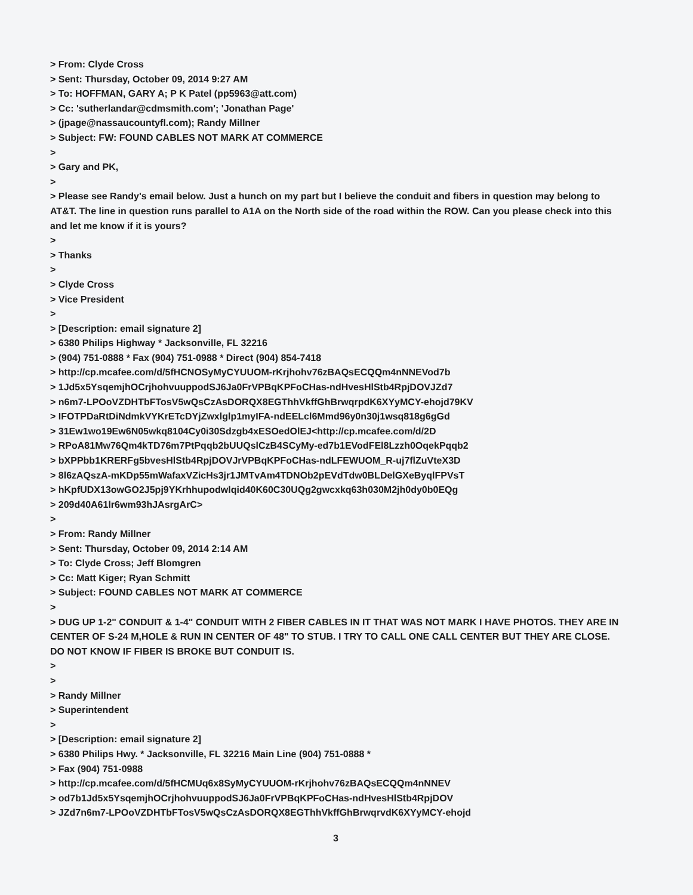> From: Clyde Cross
> Sent: Thursday, October 09, 2014 9:27 AM
> To: HOFFMAN, GARY A; P K Patel (pp5963@att.com)
> Cc: 'sutherlandar@cdmsmith.com'; 'Jonathan Page'
> (jpage@nassaucountyfl.com); Randy Millner
> Subject: FW: FOUND CABLES NOT MARK AT COMMERCE
>
> Gary and PK,
>
> Please see Randy's email below. Just a hunch on my part but I believe the conduit and fibers in question may belong to AT&T. The line in question runs parallel to A1A on the North side of the road within the ROW. Can you please check into this and let me know if it is yours?
>
> Thanks
>
> Clyde Cross
> Vice President
>
> [Description: email signature 2]
> 6380 Philips Highway * Jacksonville, FL 32216
> (904) 751-0888 * Fax (904) 751-0988 * Direct (904) 854-7418
> http://cp.mcafee.com/d/5fHCNOSyMyCYUUOM-rKrjhohv76zBAQsECQQm4nNNEVod7b
> 1Jd5x5YsqemjhOCrjhohvuuppodSJ6Ja0FrVPBqKPFoCHas-ndHvesHlStb4RpjDOVJZd7
> n6m7-LPOoVZDHTbFTosV5wQsCzAsDORQX8EGThhVkffGhBrwqrpdK6XYyMCY-ehojd79KV
> IFOTPDaRtDiNdmkVYKrETcDYjZwxlglp1myIFA-ndEELcl6Mmd96y0n30j1wsq818g6gGd
> 31Ew1wo19Ew6N05wkq8104Cy0i30Sdzgb4xESOedOlEJ<http://cp.mcafee.com/d/2D
> RPoA81Mw76Qm4kTD76m7PtPqqb2bUUQslCzB4SCyMy-ed7b1EVodFEl8Lzzh0OqekPqqb2
> bXPPbb1KRERFg5bvesHlStb4RpjDOVJrVPBqKPFoCHas-ndLFEWUOM_R-uj7flZuVteX3D
> 8l6zAQszA-mKDp55mWafaxVZicHs3jr1JMTvAm4TDNOb2pEVdTdw0BLDelGXeByqlFPVsT
> hKpfUDX13owGO2J5pj9YKrhhupodwlqid40K60C30UQg2gwcxkq63h030M2jh0dy0b0EQg
> 209d40A61lr6wm93hJAsrgArC>
>
> From: Randy Millner
> Sent: Thursday, October 09, 2014 2:14 AM
> To: Clyde Cross; Jeff Blomgren
> Cc: Matt Kiger; Ryan Schmitt
> Subject: FOUND CABLES NOT MARK AT COMMERCE
>
> DUG UP 1-2" CONDUIT & 1-4" CONDUIT WITH 2 FIBER CABLES IN IT THAT WAS NOT MARK I HAVE PHOTOS. THEY ARE IN CENTER OF S-24 M,HOLE & RUN IN CENTER OF 48" TO STUB. I TRY TO CALL ONE CALL CENTER BUT THEY ARE CLOSE. DO NOT KNOW IF FIBER IS BROKE BUT CONDUIT IS.
>
>
> Randy Millner
> Superintendent
>
> [Description: email signature 2]
> 6380 Philips Hwy. * Jacksonville, FL 32216 Main Line (904) 751-0888 *
> Fax (904) 751-0988
> http://cp.mcafee.com/d/5fHCMUq6x8SyMyCYUUOM-rKrjhohv76zBAQsECQQm4nNNEV
> od7b1Jd5x5YsqemjhOCrjhohvuuppodSJ6Ja0FrVPBqKPFoCHas-ndHvesHlStb4RpjDOV
> JZd7n6m7-LPOoVZDHTbFTosV5wQsCzAsDORQX8EGThhVkffGhBrwqrvdK6XYyMCY-ehojd
3